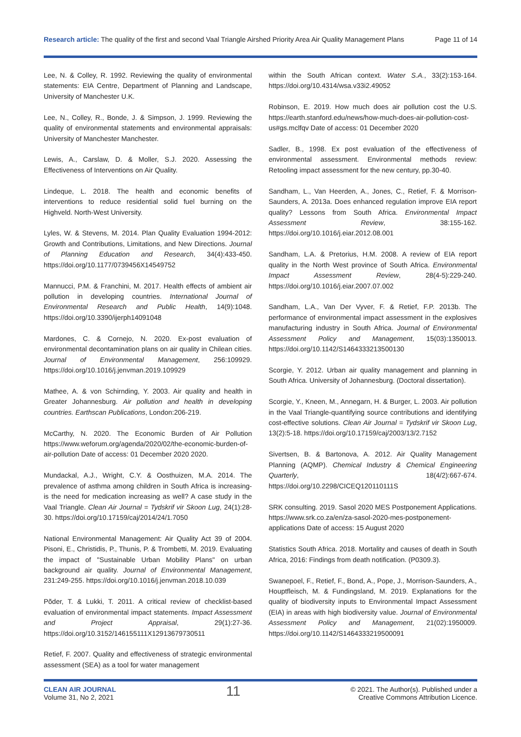Research article: The quality of the first and second Vaal Triangle Airshed Priority Area Air Quality Management Plans Page 11 of 14
Lee, N. & Colley, R. 1992. Reviewing the quality of environmental statements: EIA Centre, Department of Planning and Landscape, University of Manchester U.K.
Lee, N., Colley, R., Bonde, J. & Simpson, J. 1999. Reviewing the quality of environmental statements and environmental appraisals: University of Manchester Manchester.
Lewis, A., Carslaw, D. & Moller, S.J. 2020. Assessing the Effectiveness of Interventions on Air Quality.
Lindeque, L. 2018. The health and economic benefits of interventions to reduce residential solid fuel burning on the Highveld. North-West University.
Lyles, W. & Stevens, M. 2014. Plan Quality Evaluation 1994-2012: Growth and Contributions, Limitations, and New Directions. Journal of Planning Education and Research, 34(4):433-450. https://doi.org/10.1177/0739456X14549752
Mannucci, P.M. & Franchini, M. 2017. Health effects of ambient air pollution in developing countries. International Journal of Environmental Research and Public Health, 14(9):1048. https://doi.org/10.3390/ijerph14091048
Mardones, C. & Cornejo, N. 2020. Ex-post evaluation of environmental decontamination plans on air quality in Chilean cities. Journal of Environmental Management, 256:109929. https://doi.org/10.1016/j.jenvman.2019.109929
Mathee, A. & von Schirnding, Y. 2003. Air quality and health in Greater Johannesburg. Air pollution and health in developing countries. Earthscan Publications, London:206-219.
McCarthy, N. 2020. The Economic Burden of Air Pollution https://www.weforum.org/agenda/2020/02/the-economic-burden-of-air-pollution Date of access: 01 December 2020 2020.
Mundackal, A.J., Wright, C.Y. & Oosthuizen, M.A. 2014. The prevalence of asthma among children in South Africa is increasing-is the need for medication increasing as well? A case study in the Vaal Triangle. Clean Air Journal = Tydskrif vir Skoon Lug, 24(1):28-30. https://doi.org/10.17159/caj/2014/24/1.7050
National Environmental Management: Air Quality Act 39 of 2004. Pisoni, E., Christidis, P., Thunis, P. & Trombetti, M. 2019. Evaluating the impact of "Sustainable Urban Mobility Plans" on urban background air quality. Journal of Environmental Management, 231:249-255. https://doi.org/10.1016/j.jenvman.2018.10.039
Põder, T. & Lukki, T. 2011. A critical review of checklist-based evaluation of environmental impact statements. Impact Assessment and Project Appraisal, 29(1):27-36. https://doi.org/10.3152/146155111X12913679730511
Retief, F. 2007. Quality and effectiveness of strategic environmental assessment (SEA) as a tool for water management
within the South African context. Water S.A., 33(2):153-164. https://doi.org/10.4314/wsa.v33i2.49052
Robinson, E. 2019. How much does air pollution cost the U.S. https://earth.stanford.edu/news/how-much-does-air-pollution-cost-us#gs.mclfqv Date of access: 01 December 2020
Sadler, B., 1998. Ex post evaluation of the effectiveness of environmental assessment. Environmental methods review: Retooling impact assessment for the new century, pp.30-40.
Sandham, L., Van Heerden, A., Jones, C., Retief, F. & Morrison-Saunders, A. 2013a. Does enhanced regulation improve EIA report quality? Lessons from South Africa. Environmental Impact Assessment Review, 38:155-162. https://doi.org/10.1016/j.eiar.2012.08.001
Sandham, L.A. & Pretorius, H.M. 2008. A review of EIA report quality in the North West province of South Africa. Environmental Impact Assessment Review, 28(4-5):229-240. https://doi.org/10.1016/j.eiar.2007.07.002
Sandham, L.A., Van Der Vyver, F. & Retief, F.P. 2013b. The performance of environmental impact assessment in the explosives manufacturing industry in South Africa. Journal of Environmental Assessment Policy and Management, 15(03):1350013. https://doi.org/10.1142/S1464333213500130
Scorgie, Y. 2012. Urban air quality management and planning in South Africa. University of Johannesburg. (Doctoral dissertation).
Scorgie, Y., Kneen, M., Annegarn, H. & Burger, L. 2003. Air pollution in the Vaal Triangle-quantifying source contributions and identifying cost-effective solutions. Clean Air Journal = Tydskrif vir Skoon Lug, 13(2):5-18. https://doi.org/10.17159/caj/2003/13/2.7152
Sivertsen, B. & Bartonova, A. 2012. Air Quality Management Planning (AQMP). Chemical Industry & Chemical Engineering Quarterly, 18(4/2):667-674. https://doi.org/10.2298/CICEQ120110111S
SRK consulting. 2019. Sasol 2020 MES Postponement Applications. https://www.srk.co.za/en/za-sasol-2020-mes-postponement-applications Date of access: 15 August 2020
Statistics South Africa. 2018. Mortality and causes of death in South Africa, 2016: Findings from death notification. (P0309.3).
Swanepoel, F., Retief, F., Bond, A., Pope, J., Morrison-Saunders, A., Houptfleisch, M. & Fundingsland, M. 2019. Explanations for the quality of biodiversity inputs to Environmental Impact Assessment (EIA) in areas with high biodiversity value. Journal of Environmental Assessment Policy and Management, 21(02):1950009. https://doi.org/10.1142/S1464333219500091
CLEAN AIR JOURNAL
Volume 31, No 2, 2021
11
© 2021. The Author(s). Published under a
Creative Commons Attribution Licence.